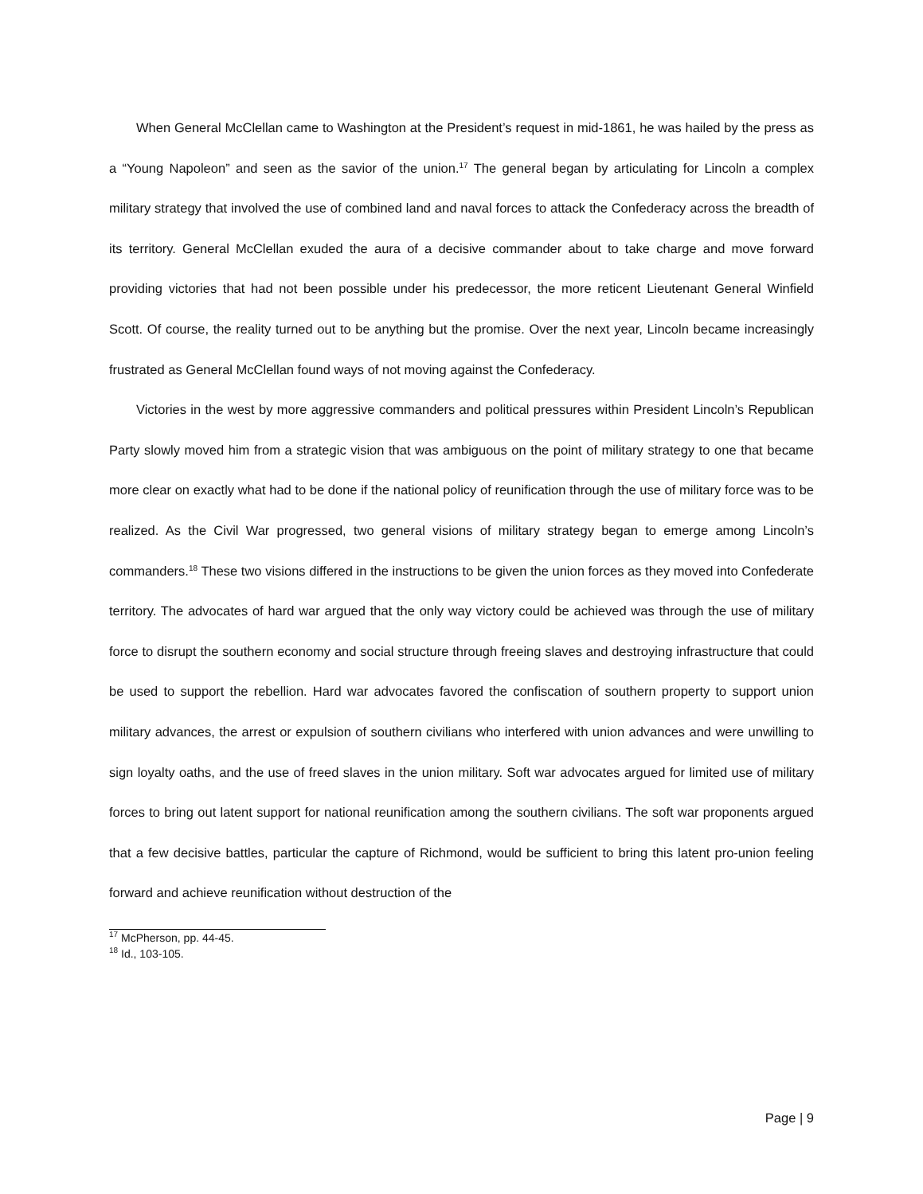When General McClellan came to Washington at the President’s request in mid-1861, he was hailed by the press as a “Young Napoleon” and seen as the savior of the union.<sup>17</sup> The general began by articulating for Lincoln a complex military strategy that involved the use of combined land and naval forces to attack the Confederacy across the breadth of its territory. General McClellan exuded the aura of a decisive commander about to take charge and move forward providing victories that had not been possible under his predecessor, the more reticent Lieutenant General Winfield Scott. Of course, the reality turned out to be anything but the promise. Over the next year, Lincoln became increasingly frustrated as General McClellan found ways of not moving against the Confederacy.
Victories in the west by more aggressive commanders and political pressures within President Lincoln’s Republican Party slowly moved him from a strategic vision that was ambiguous on the point of military strategy to one that became more clear on exactly what had to be done if the national policy of reunification through the use of military force was to be realized. As the Civil War progressed, two general visions of military strategy began to emerge among Lincoln’s commanders.<sup>18</sup> These two visions differed in the instructions to be given the union forces as they moved into Confederate territory. The advocates of hard war argued that the only way victory could be achieved was through the use of military force to disrupt the southern economy and social structure through freeing slaves and destroying infrastructure that could be used to support the rebellion. Hard war advocates favored the confiscation of southern property to support union military advances, the arrest or expulsion of southern civilians who interfered with union advances and were unwilling to sign loyalty oaths, and the use of freed slaves in the union military. Soft war advocates argued for limited use of military forces to bring out latent support for national reunification among the southern civilians. The soft war proponents argued that a few decisive battles, particular the capture of Richmond, would be sufficient to bring this latent pro-union feeling forward and achieve reunification without destruction of the
<sup>17</sup> McPherson, pp. 44-45.
<sup>18</sup> Id., 103-105.
Page | 9